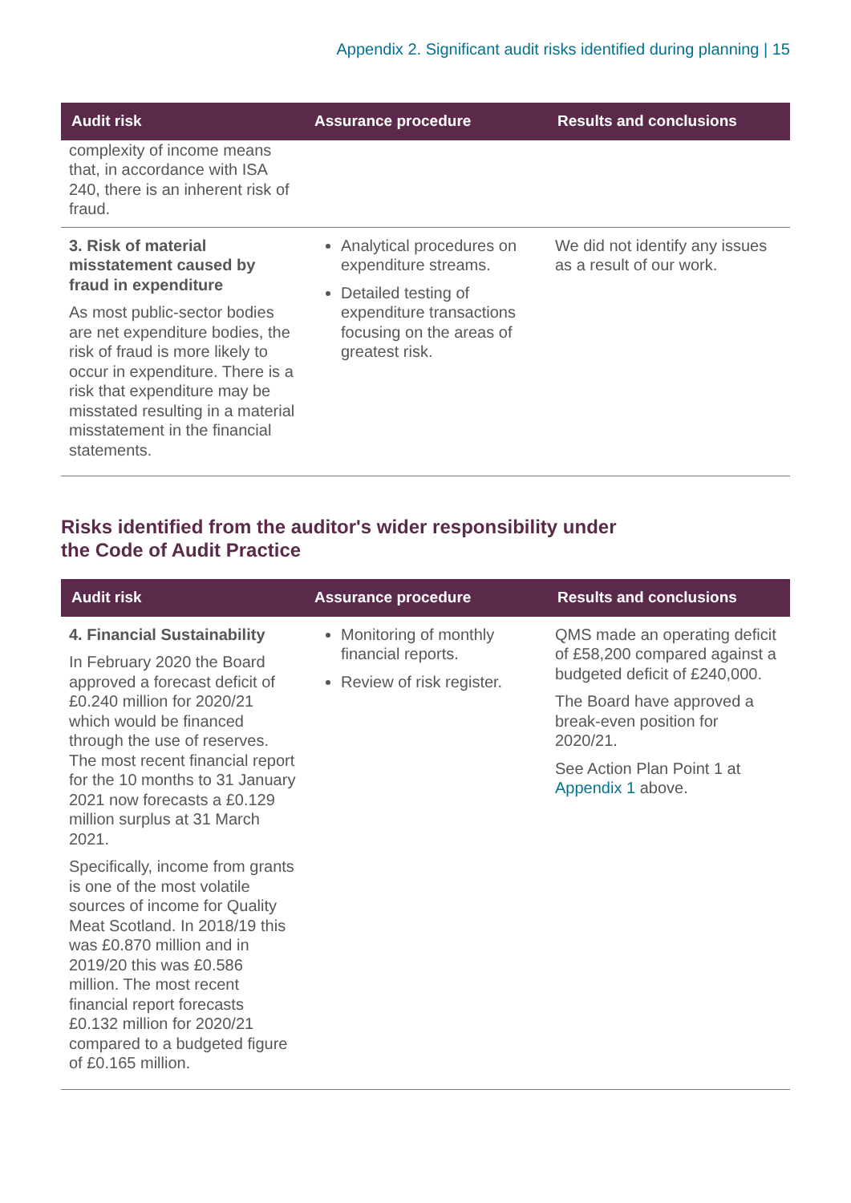Appendix 2. Significant audit risks identified during planning | 15
| Audit risk | Assurance procedure | Results and conclusions |
| --- | --- | --- |
| complexity of income means that, in accordance with ISA 240, there is an inherent risk of fraud. | | |
| 3. Risk of material misstatement caused by fraud in expenditure As most public-sector bodies are net expenditure bodies, the risk of fraud is more likely to occur in expenditure. There is a risk that expenditure may be misstated resulting in a material misstatement in the financial statements. | Analytical procedures on expenditure streams. Detailed testing of expenditure transactions focusing on the areas of greatest risk. | We did not identify any issues as a result of our work. |
Risks identified from the auditor's wider responsibility under
the Code of Audit Practice
| Audit risk | Assurance procedure | Results and conclusions |
| --- | --- | --- |
| 4. Financial Sustainability In February 2020 the Board approved a forecast deficit of £0.240 million for 2020/21 which would be financed through the use of reserves. The most recent financial report for the 10 months to 31 January 2021 now forecasts a £0.129 million surplus at 31 March 2021. Specifically, income from grants is one of the most volatile sources of income for Quality Meat Scotland. In 2018/19 this was £0.870 million and in 2019/20 this was £0.586 million. The most recent financial report forecasts £0.132 million for 2020/21 compared to a budgeted figure of £0.165 million. | Monitoring of monthly financial reports. Review of risk register. | QMS made an operating deficit of £58,200 compared against a budgeted deficit of £240,000. The Board have approved a break-even position for 2020/21. See Action Plan Point 1 at Appendix 1 above. |